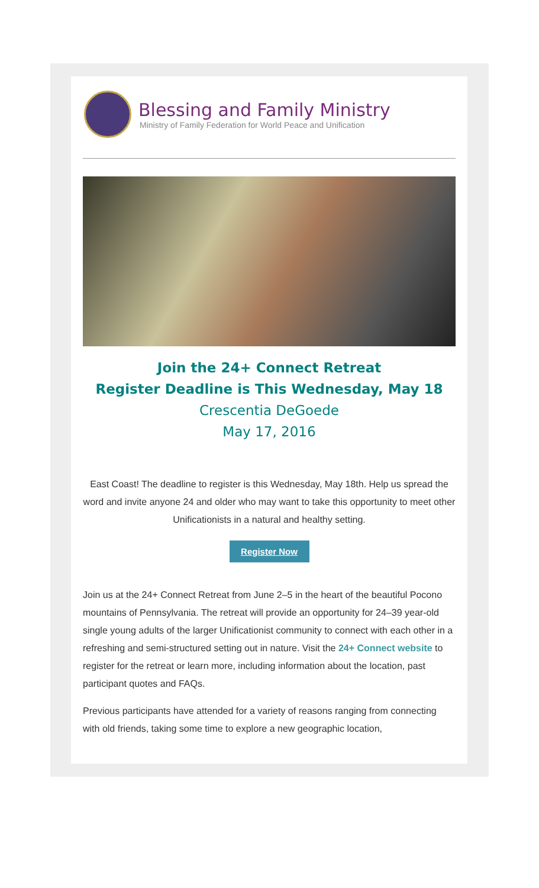Blessing and Family Ministry
Ministry of Family Federation for World Peace and Unification
Join the 24+ Connect Retreat
Register Deadline is This Wednesday, May 18
Crescentia DeGoede
May 17, 2016
East Coast! The deadline to register is this Wednesday, May 18th. Help us spread the word and invite anyone 24 and older who may want to take this opportunity to meet other Unificationists in a natural and healthy setting.
Register Now
Join us at the 24+ Connect Retreat from June 2–5 in the heart of the beautiful Pocono mountains of Pennsylvania. The retreat will provide an opportunity for 24–39 year-old single young adults of the larger Unificationist community to connect with each other in a refreshing and semi-structured setting out in nature. Visit the 24+ Connect website to register for the retreat or learn more, including information about the location, past participant quotes and FAQs.
Previous participants have attended for a variety of reasons ranging from connecting with old friends, taking some time to explore a new geographic location,